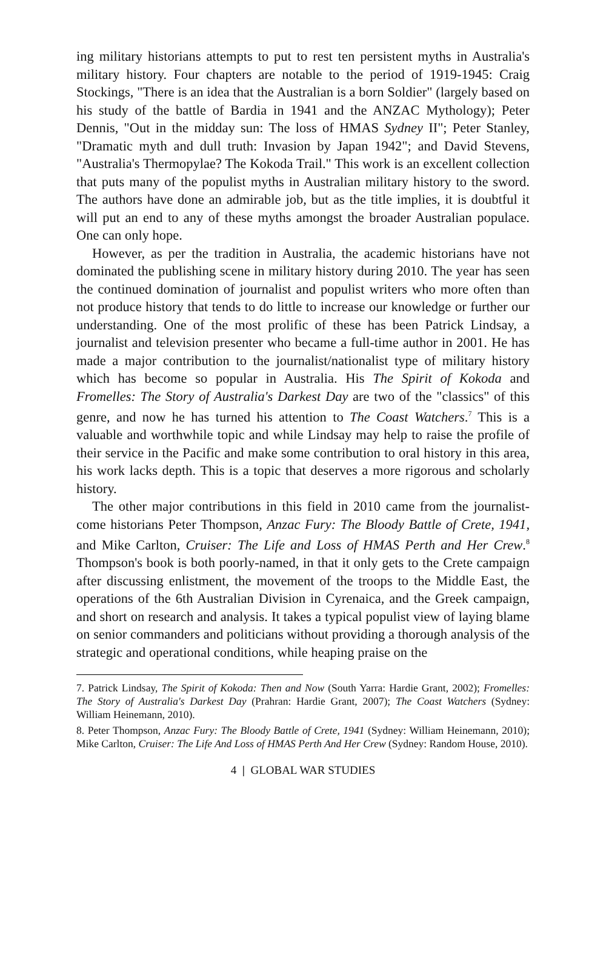ing military historians attempts to put to rest ten persistent myths in Australia's military history. Four chapters are notable to the period of 1919-1945: Craig Stockings, "There is an idea that the Australian is a born Soldier" (largely based on his study of the battle of Bardia in 1941 and the ANZAC Mythology); Peter Dennis, "Out in the midday sun: The loss of HMAS Sydney II"; Peter Stanley, "Dramatic myth and dull truth: Invasion by Japan 1942"; and David Stevens, "Australia's Thermopylae? The Kokoda Trail." This work is an excellent collection that puts many of the populist myths in Australian military history to the sword. The authors have done an admirable job, but as the title implies, it is doubtful it will put an end to any of these myths amongst the broader Australian populace. One can only hope.
However, as per the tradition in Australia, the academic historians have not dominated the publishing scene in military history during 2010. The year has seen the continued domination of journalist and populist writers who more often than not produce history that tends to do little to increase our knowledge or further our understanding. One of the most prolific of these has been Patrick Lindsay, a journalist and television presenter who became a full-time author in 2001. He has made a major contribution to the journalist/nationalist type of military history which has become so popular in Australia. His The Spirit of Kokoda and Fromelles: The Story of Australia's Darkest Day are two of the "classics" of this genre, and now he has turned his attention to The Coast Watchers.<sup>7</sup> This is a valuable and worthwhile topic and while Lindsay may help to raise the profile of their service in the Pacific and make some contribution to oral history in this area, his work lacks depth. This is a topic that deserves a more rigorous and scholarly history.
The other major contributions in this field in 2010 came from the journalist-come historians Peter Thompson, Anzac Fury: The Bloody Battle of Crete, 1941, and Mike Carlton, Cruiser: The Life and Loss of HMAS Perth and Her Crew.<sup>8</sup> Thompson's book is both poorly-named, in that it only gets to the Crete campaign after discussing enlistment, the movement of the troops to the Middle East, the operations of the 6th Australian Division in Cyrenaica, and the Greek campaign, and short on research and analysis. It takes a typical populist view of laying blame on senior commanders and politicians without providing a thorough analysis of the strategic and operational conditions, while heaping praise on the
7. Patrick Lindsay, The Spirit of Kokoda: Then and Now (South Yarra: Hardie Grant, 2002); Fromelles: The Story of Australia's Darkest Day (Prahran: Hardie Grant, 2007); The Coast Watchers (Sydney: William Heinemann, 2010).
8. Peter Thompson, Anzac Fury: The Bloody Battle of Crete, 1941 (Sydney: William Heinemann, 2010); Mike Carlton, Cruiser: The Life And Loss of HMAS Perth And Her Crew (Sydney: Random House, 2010).
4 | GLOBAL WAR STUDIES